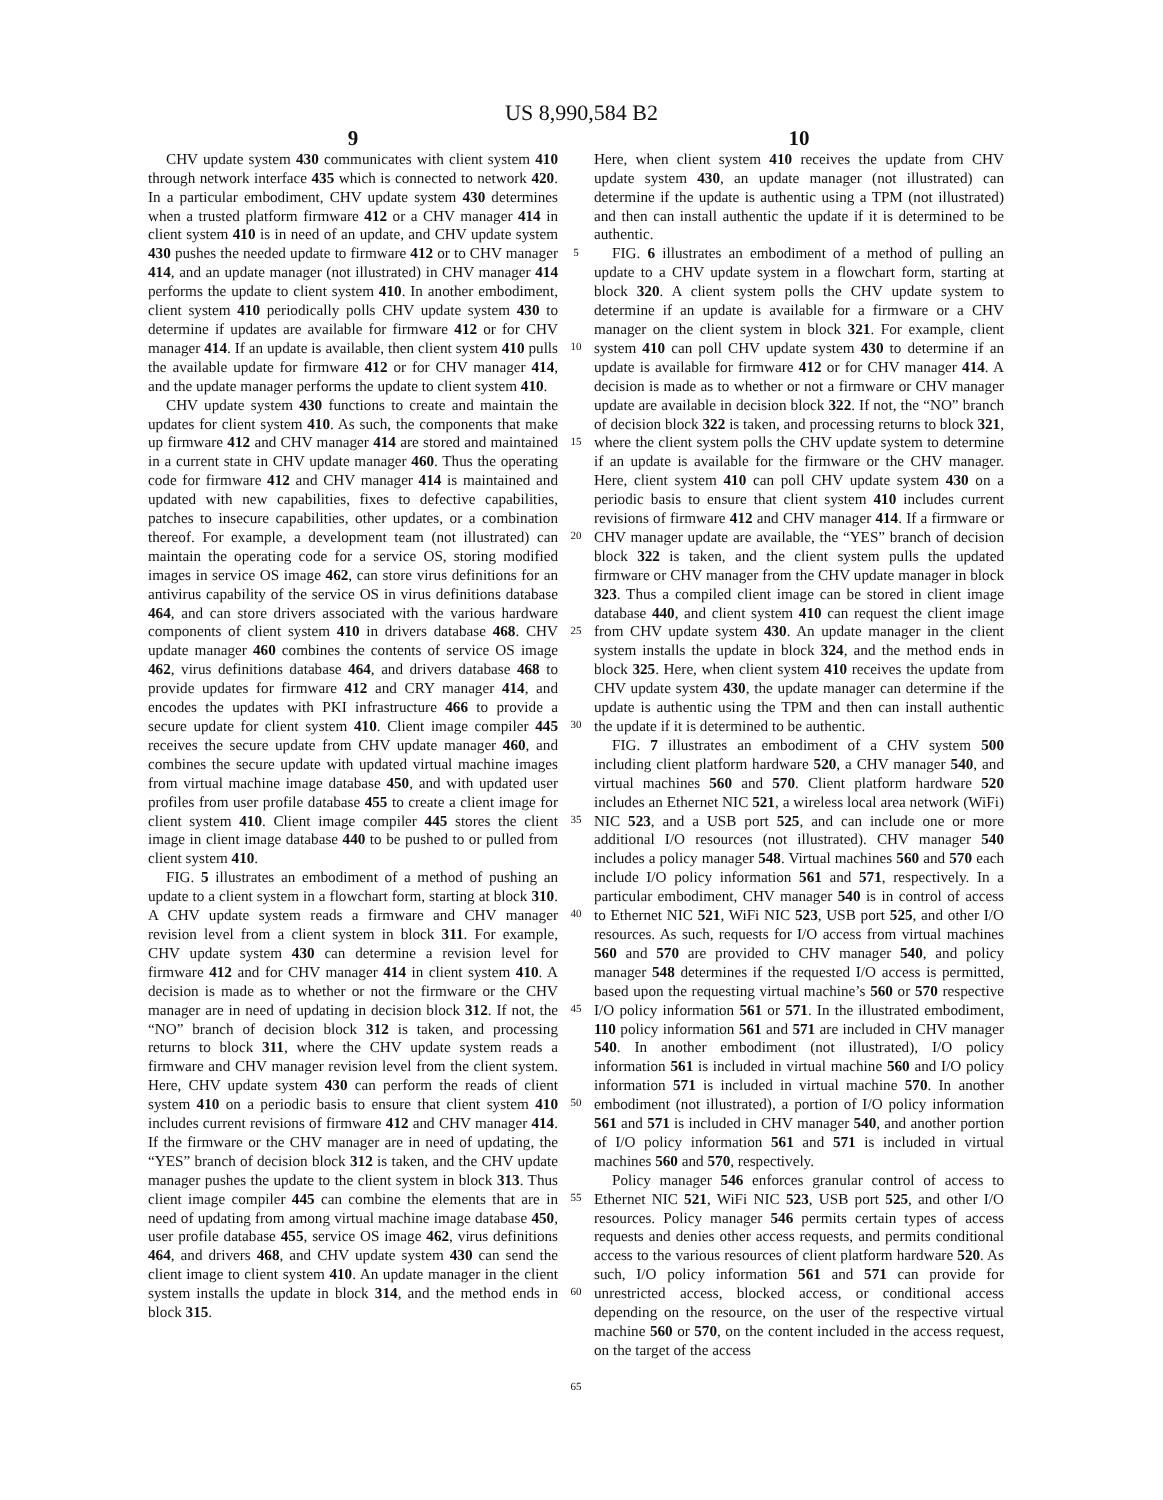US 8,990,584 B2
9
CHV update system 430 communicates with client system 410 through network interface 435 which is connected to network 420. In a particular embodiment, CHV update system 430 determines when a trusted platform firmware 412 or a CHV manager 414 in client system 410 is in need of an update, and CHV update system 430 pushes the needed update to firmware 412 or to CHV manager 414, and an update manager (not illustrated) in CHV manager 414 performs the update to client system 410. In another embodiment, client system 410 periodically polls CHV update system 430 to determine if updates are available for firmware 412 or for CHV manager 414. If an update is available, then client system 410 pulls the available update for firmware 412 or for CHV manager 414, and the update manager performs the update to client system 410.
CHV update system 430 functions to create and maintain the updates for client system 410. As such, the components that make up firmware 412 and CHV manager 414 are stored and maintained in a current state in CHV update manager 460. Thus the operating code for firmware 412 and CHV manager 414 is maintained and updated with new capabilities, fixes to defective capabilities, patches to insecure capabilities, other updates, or a combination thereof. For example, a development team (not illustrated) can maintain the operating code for a service OS, storing modified images in service OS image 462, can store virus definitions for an antivirus capability of the service OS in virus definitions database 464, and can store drivers associated with the various hardware components of client system 410 in drivers database 468. CHV update manager 460 combines the contents of service OS image 462, virus definitions database 464, and drivers database 468 to provide updates for firmware 412 and CRY manager 414, and encodes the updates with PKI infrastructure 466 to provide a secure update for client system 410. Client image compiler 445 receives the secure update from CHV update manager 460, and combines the secure update with updated virtual machine images from virtual machine image database 450, and with updated user profiles from user profile database 455 to create a client image for client system 410. Client image compiler 445 stores the client image in client image database 440 to be pushed to or pulled from client system 410.
FIG. 5 illustrates an embodiment of a method of pushing an update to a client system in a flowchart form, starting at block 310. A CHV update system reads a firmware and CHV manager revision level from a client system in block 311. For example, CHV update system 430 can determine a revision level for firmware 412 and for CHV manager 414 in client system 410. A decision is made as to whether or not the firmware or the CHV manager are in need of updating in decision block 312. If not, the “NO” branch of decision block 312 is taken, and processing returns to block 311, where the CHV update system reads a firmware and CHV manager revision level from the client system. Here, CHV update system 430 can perform the reads of client system 410 on a periodic basis to ensure that client system 410 includes current revisions of firmware 412 and CHV manager 414. If the firmware or the CHV manager are in need of updating, the “YES” branch of decision block 312 is taken, and the CHV update manager pushes the update to the client system in block 313. Thus client image compiler 445 can combine the elements that are in need of updating from among virtual machine image database 450, user profile database 455, service OS image 462, virus definitions 464, and drivers 468, and CHV update system 430 can send the client image to client system 410. An update manager in the client system installs the update in block 314, and the method ends in block 315.
5
10
15
20
25
30
35
40
45
50
55
60
65
10
Here, when client system 410 receives the update from CHV update system 430, an update manager (not illustrated) can determine if the update is authentic using a TPM (not illustrated) and then can install authentic the update if it is determined to be authentic.
FIG. 6 illustrates an embodiment of a method of pulling an update to a CHV update system in a flowchart form, starting at block 320. A client system polls the CHV update system to determine if an update is available for a firmware or a CHV manager on the client system in block 321. For example, client system 410 can poll CHV update system 430 to determine if an update is available for firmware 412 or for CHV manager 414. A decision is made as to whether or not a firmware or CHV manager update are available in decision block 322. If not, the “NO” branch of decision block 322 is taken, and processing returns to block 321, where the client system polls the CHV update system to determine if an update is available for the firmware or the CHV manager. Here, client system 410 can poll CHV update system 430 on a periodic basis to ensure that client system 410 includes current revisions of firmware 412 and CHV manager 414. If a firmware or CHV manager update are available, the “YES” branch of decision block 322 is taken, and the client system pulls the updated firmware or CHV manager from the CHV update manager in block 323. Thus a compiled client image can be stored in client image database 440, and client system 410 can request the client image from CHV update system 430. An update manager in the client system installs the update in block 324, and the method ends in block 325. Here, when client system 410 receives the update from CHV update system 430, the update manager can determine if the update is authentic using the TPM and then can install authentic the update if it is determined to be authentic.
FIG. 7 illustrates an embodiment of a CHV system 500 including client platform hardware 520, a CHV manager 540, and virtual machines 560 and 570. Client platform hardware 520 includes an Ethernet NIC 521, a wireless local area network (WiFi) NIC 523, and a USB port 525, and can include one or more additional I/O resources (not illustrated). CHV manager 540 includes a policy manager 548. Virtual machines 560 and 570 each include I/O policy information 561 and 571, respectively. In a particular embodiment, CHV manager 540 is in control of access to Ethernet NIC 521, WiFi NIC 523, USB port 525, and other I/O resources. As such, requests for I/O access from virtual machines 560 and 570 are provided to CHV manager 540, and policy manager 548 determines if the requested I/O access is permitted, based upon the requesting virtual machine’s 560 or 570 respective I/O policy information 561 or 571. In the illustrated embodiment, 110 policy information 561 and 571 are included in CHV manager 540. In another embodiment (not illustrated), I/O policy information 561 is included in virtual machine 560 and I/O policy information 571 is included in virtual machine 570. In another embodiment (not illustrated), a portion of I/O policy information 561 and 571 is included in CHV manager 540, and another portion of I/O policy information 561 and 571 is included in virtual machines 560 and 570, respectively.
Policy manager 546 enforces granular control of access to Ethernet NIC 521, WiFi NIC 523, USB port 525, and other I/O resources. Policy manager 546 permits certain types of access requests and denies other access requests, and permits conditional access to the various resources of client platform hardware 520. As such, I/O policy information 561 and 571 can provide for unrestricted access, blocked access, or conditional access depending on the resource, on the user of the respective virtual machine 560 or 570, on the content included in the access request, on the target of the access